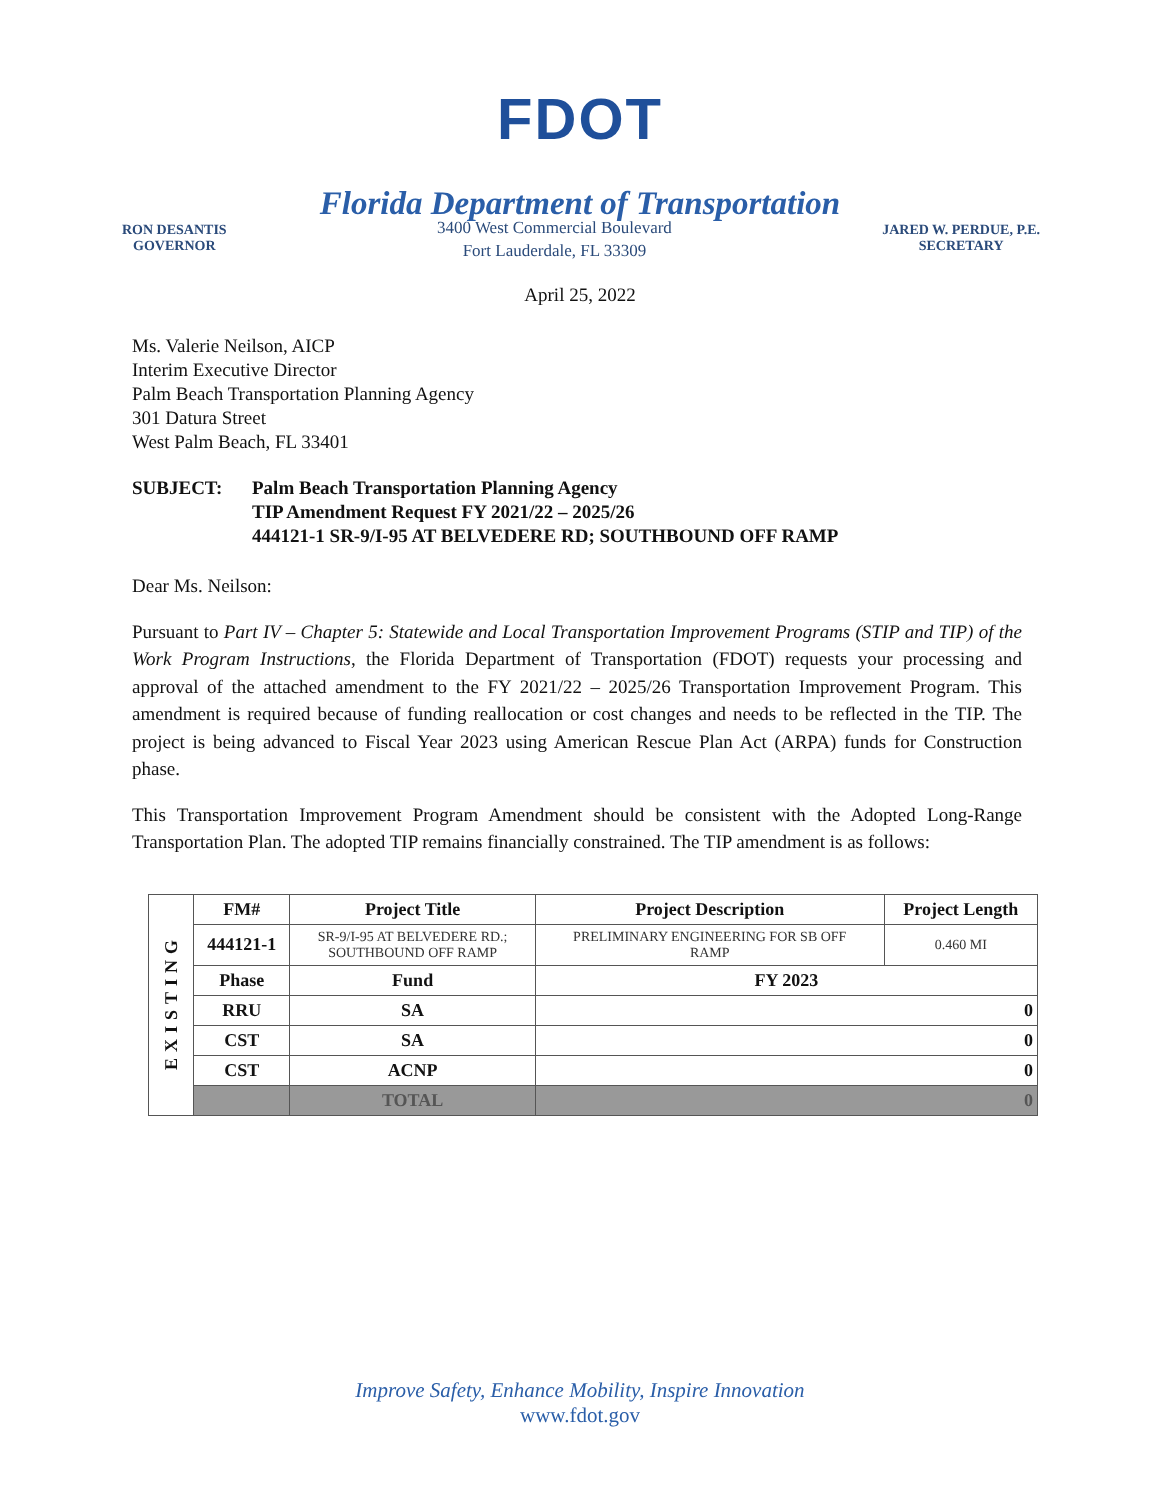FDOT
Florida Department of Transportation
RON DESANTIS
GOVERNOR
3400 West Commercial Boulevard
Fort Lauderdale, FL 33309
JARED W. PERDUE, P.E.
SECRETARY
April 25, 2022
Ms. Valerie Neilson, AICP
Interim Executive Director
Palm Beach Transportation Planning Agency
301 Datura Street
West Palm Beach, FL 33401
SUBJECT: Palm Beach Transportation Planning Agency
TIP Amendment Request FY 2021/22 – 2025/26
444121-1 SR-9/I-95 AT BELVEDERE RD; SOUTHBOUND OFF RAMP
Dear Ms. Neilson:
Pursuant to Part IV – Chapter 5: Statewide and Local Transportation Improvement Programs (STIP and TIP) of the Work Program Instructions, the Florida Department of Transportation (FDOT) requests your processing and approval of the attached amendment to the FY 2021/22 – 2025/26 Transportation Improvement Program. This amendment is required because of funding reallocation or cost changes and needs to be reflected in the TIP. The project is being advanced to Fiscal Year 2023 using American Rescue Plan Act (ARPA) funds for Construction phase.
This Transportation Improvement Program Amendment should be consistent with the Adopted Long-Range Transportation Plan. The adopted TIP remains financially constrained. The TIP amendment is as follows:
| EXISTING | FM# | Project Title | | Project Description | Project Length |
| | 444121-1 | SR-9/I-95 AT BELVEDERE RD.; SOUTHBOUND OFF RAMP | | PRELIMINARY ENGINEERING FOR SB OFF RAMP | 0.460 MI |
| | Phase | Fund | FY 2023 | | |
| | RRU | SA | 0 | | |
| | CST | SA | 0 | | |
| | CST | ACNP | 0 | | |
| | | TOTAL | 0 | | |
Improve Safety, Enhance Mobility, Inspire Innovation
www.fdot.gov